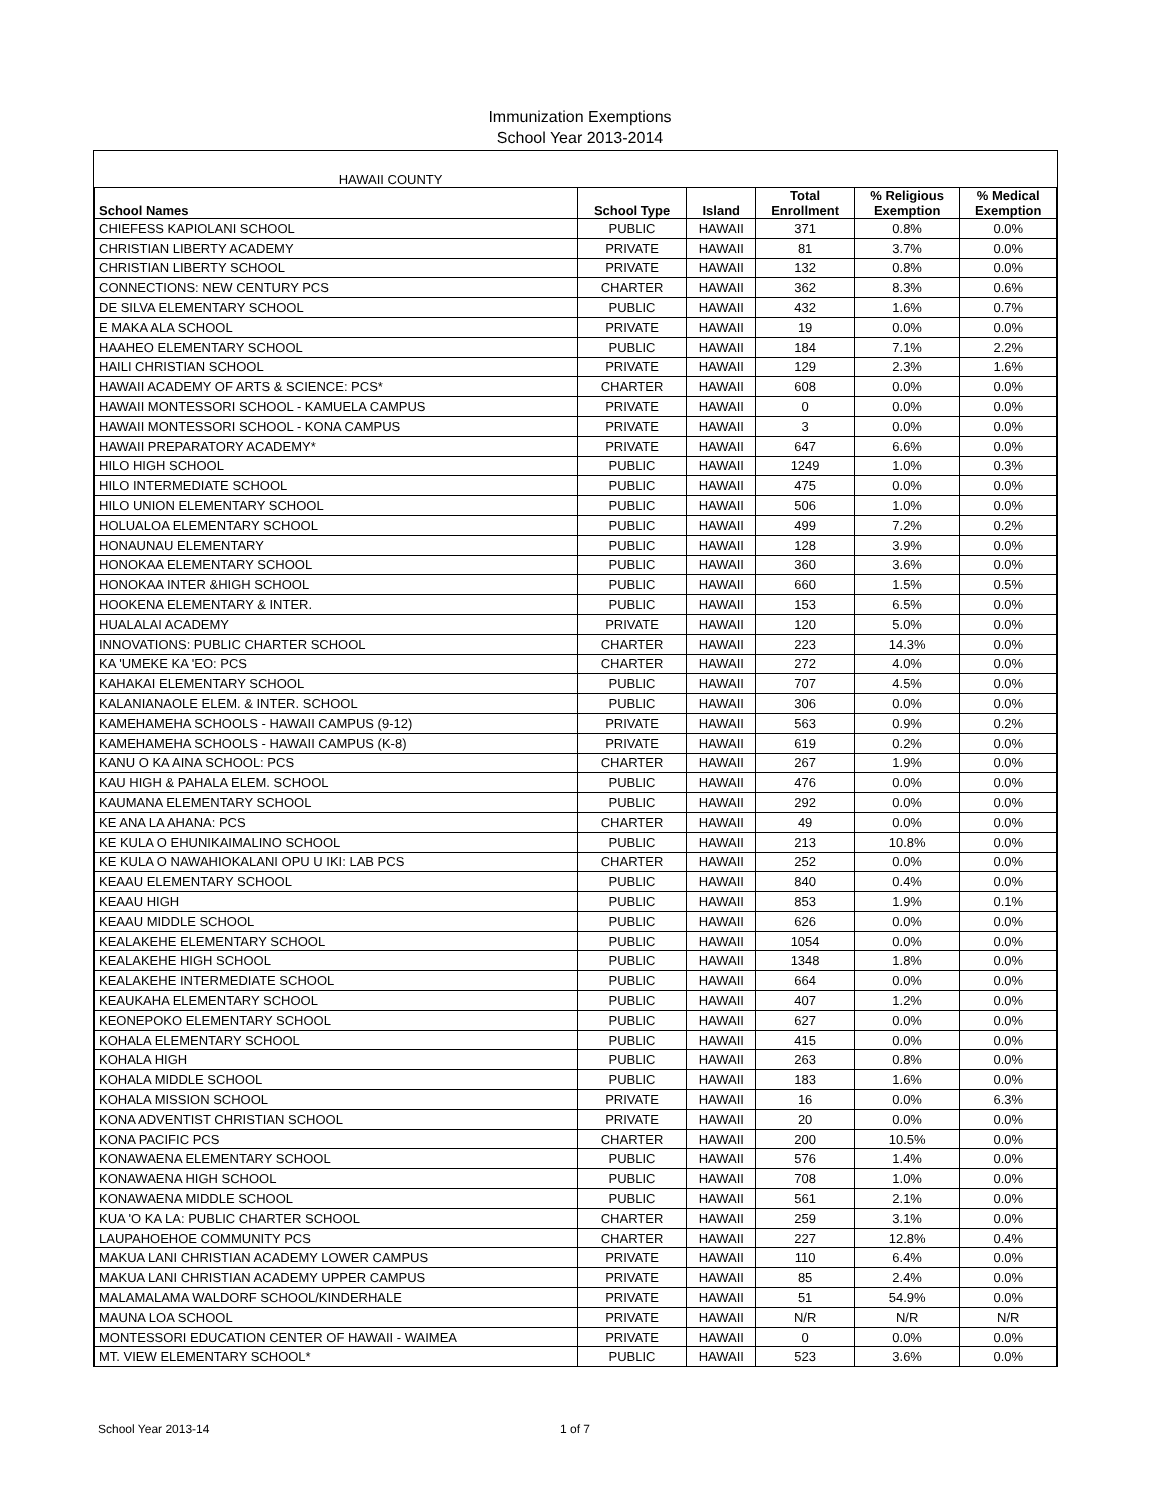Immunization Exemptions
School Year 2013-2014
| HAWAII COUNTY | | | | | |
| School Names | School Type | Island | Total Enrollment | % Religious Exemption | % Medical Exemption |
| CHIEFESS KAPIOLANI SCHOOL | PUBLIC | HAWAII | 371 | 0.8% | 0.0% |
| CHRISTIAN LIBERTY ACADEMY | PRIVATE | HAWAII | 81 | 3.7% | 0.0% |
| CHRISTIAN LIBERTY SCHOOL | PRIVATE | HAWAII | 132 | 0.8% | 0.0% |
| CONNECTIONS: NEW CENTURY PCS | CHARTER | HAWAII | 362 | 8.3% | 0.6% |
| DE SILVA ELEMENTARY SCHOOL | PUBLIC | HAWAII | 432 | 1.6% | 0.7% |
| E MAKA ALA SCHOOL | PRIVATE | HAWAII | 19 | 0.0% | 0.0% |
| HAAHEO ELEMENTARY SCHOOL | PUBLIC | HAWAII | 184 | 7.1% | 2.2% |
| HAILI CHRISTIAN SCHOOL | PRIVATE | HAWAII | 129 | 2.3% | 1.6% |
| HAWAII ACADEMY OF ARTS & SCIENCE: PCS* | CHARTER | HAWAII | 608 | 0.0% | 0.0% |
| HAWAII MONTESSORI SCHOOL - KAMUELA CAMPUS | PRIVATE | HAWAII | 0 | 0.0% | 0.0% |
| HAWAII MONTESSORI SCHOOL - KONA CAMPUS | PRIVATE | HAWAII | 3 | 0.0% | 0.0% |
| HAWAII PREPARATORY ACADEMY* | PRIVATE | HAWAII | 647 | 6.6% | 0.0% |
| HILO HIGH SCHOOL | PUBLIC | HAWAII | 1249 | 1.0% | 0.3% |
| HILO INTERMEDIATE SCHOOL | PUBLIC | HAWAII | 475 | 0.0% | 0.0% |
| HILO UNION ELEMENTARY SCHOOL | PUBLIC | HAWAII | 506 | 1.0% | 0.0% |
| HOLUALOA ELEMENTARY SCHOOL | PUBLIC | HAWAII | 499 | 7.2% | 0.2% |
| HONAUNAU ELEMENTARY | PUBLIC | HAWAII | 128 | 3.9% | 0.0% |
| HONOKAA ELEMENTARY SCHOOL | PUBLIC | HAWAII | 360 | 3.6% | 0.0% |
| HONOKAA INTER &HIGH SCHOOL | PUBLIC | HAWAII | 660 | 1.5% | 0.5% |
| HOOKENA ELEMENTARY & INTER. | PUBLIC | HAWAII | 153 | 6.5% | 0.0% |
| HUALALAI ACADEMY | PRIVATE | HAWAII | 120 | 5.0% | 0.0% |
| INNOVATIONS: PUBLIC CHARTER SCHOOL | CHARTER | HAWAII | 223 | 14.3% | 0.0% |
| KA 'UMEKE KA 'EO: PCS | CHARTER | HAWAII | 272 | 4.0% | 0.0% |
| KAHAKAI ELEMENTARY SCHOOL | PUBLIC | HAWAII | 707 | 4.5% | 0.0% |
| KALANIANAOLE ELEM. & INTER. SCHOOL | PUBLIC | HAWAII | 306 | 0.0% | 0.0% |
| KAMEHAMEHA SCHOOLS - HAWAII CAMPUS (9-12) | PRIVATE | HAWAII | 563 | 0.9% | 0.2% |
| KAMEHAMEHA SCHOOLS - HAWAII CAMPUS (K-8) | PRIVATE | HAWAII | 619 | 0.2% | 0.0% |
| KANU O KA AINA SCHOOL: PCS | CHARTER | HAWAII | 267 | 1.9% | 0.0% |
| KAU HIGH & PAHALA ELEM. SCHOOL | PUBLIC | HAWAII | 476 | 0.0% | 0.0% |
| KAUMANA ELEMENTARY SCHOOL | PUBLIC | HAWAII | 292 | 0.0% | 0.0% |
| KE ANA LA AHANA: PCS | CHARTER | HAWAII | 49 | 0.0% | 0.0% |
| KE KULA O EHUNIKAIMALINO SCHOOL | PUBLIC | HAWAII | 213 | 10.8% | 0.0% |
| KE KULA O NAWAHIOKALANI OPU U IKI: LAB PCS | CHARTER | HAWAII | 252 | 0.0% | 0.0% |
| KEAAU ELEMENTARY SCHOOL | PUBLIC | HAWAII | 840 | 0.4% | 0.0% |
| KEAAU HIGH | PUBLIC | HAWAII | 853 | 1.9% | 0.1% |
| KEAAU MIDDLE SCHOOL | PUBLIC | HAWAII | 626 | 0.0% | 0.0% |
| KEALAKEHE ELEMENTARY SCHOOL | PUBLIC | HAWAII | 1054 | 0.0% | 0.0% |
| KEALAKEHE HIGH SCHOOL | PUBLIC | HAWAII | 1348 | 1.8% | 0.0% |
| KEALAKEHE INTERMEDIATE SCHOOL | PUBLIC | HAWAII | 664 | 0.0% | 0.0% |
| KEAUKAHA ELEMENTARY SCHOOL | PUBLIC | HAWAII | 407 | 1.2% | 0.0% |
| KEONEPOKO ELEMENTARY SCHOOL | PUBLIC | HAWAII | 627 | 0.0% | 0.0% |
| KOHALA ELEMENTARY SCHOOL | PUBLIC | HAWAII | 415 | 0.0% | 0.0% |
| KOHALA HIGH | PUBLIC | HAWAII | 263 | 0.8% | 0.0% |
| KOHALA MIDDLE SCHOOL | PUBLIC | HAWAII | 183 | 1.6% | 0.0% |
| KOHALA MISSION SCHOOL | PRIVATE | HAWAII | 16 | 0.0% | 6.3% |
| KONA ADVENTIST CHRISTIAN SCHOOL | PRIVATE | HAWAII | 20 | 0.0% | 0.0% |
| KONA PACIFIC PCS | CHARTER | HAWAII | 200 | 10.5% | 0.0% |
| KONAWAENA ELEMENTARY SCHOOL | PUBLIC | HAWAII | 576 | 1.4% | 0.0% |
| KONAWAENA HIGH SCHOOL | PUBLIC | HAWAII | 708 | 1.0% | 0.0% |
| KONAWAENA MIDDLE SCHOOL | PUBLIC | HAWAII | 561 | 2.1% | 0.0% |
| KUA 'O KA LA: PUBLIC CHARTER SCHOOL | CHARTER | HAWAII | 259 | 3.1% | 0.0% |
| LAUPAHOEHOE COMMUNITY PCS | CHARTER | HAWAII | 227 | 12.8% | 0.4% |
| MAKUA LANI CHRISTIAN ACADEMY LOWER CAMPUS | PRIVATE | HAWAII | 110 | 6.4% | 0.0% |
| MAKUA LANI CHRISTIAN ACADEMY UPPER CAMPUS | PRIVATE | HAWAII | 85 | 2.4% | 0.0% |
| MALAMALAMA WALDORF SCHOOL/KINDERHALE | PRIVATE | HAWAII | 51 | 54.9% | 0.0% |
| MAUNA LOA SCHOOL | PRIVATE | HAWAII | N/R | N/R | N/R |
| MONTESSORI EDUCATION CENTER OF HAWAII - WAIMEA | PRIVATE | HAWAII | 0 | 0.0% | 0.0% |
| MT. VIEW ELEMENTARY SCHOOL* | PUBLIC | HAWAII | 523 | 3.6% | 0.0% |
School Year 2013-14 1 of 7